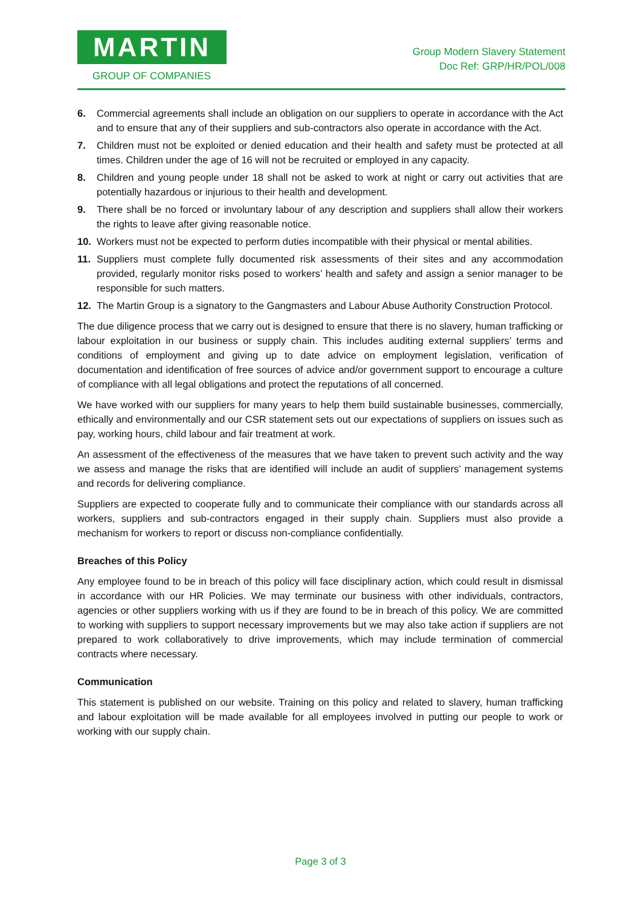MARTIN
GROUP OF COMPANIES
Group Modern Slavery Statement
Doc Ref: GRP/HR/POL/008
6. Commercial agreements shall include an obligation on our suppliers to operate in accordance with the Act and to ensure that any of their suppliers and sub-contractors also operate in accordance with the Act.
7. Children must not be exploited or denied education and their health and safety must be protected at all times. Children under the age of 16 will not be recruited or employed in any capacity.
8. Children and young people under 18 shall not be asked to work at night or carry out activities that are potentially hazardous or injurious to their health and development.
9. There shall be no forced or involuntary labour of any description and suppliers shall allow their workers the rights to leave after giving reasonable notice.
10. Workers must not be expected to perform duties incompatible with their physical or mental abilities.
11. Suppliers must complete fully documented risk assessments of their sites and any accommodation provided, regularly monitor risks posed to workers’ health and safety and assign a senior manager to be responsible for such matters.
12. The Martin Group is a signatory to the Gangmasters and Labour Abuse Authority Construction Protocol.
The due diligence process that we carry out is designed to ensure that there is no slavery, human trafficking or labour exploitation in our business or supply chain. This includes auditing external suppliers’ terms and conditions of employment and giving up to date advice on employment legislation, verification of documentation and identification of free sources of advice and/or government support to encourage a culture of compliance with all legal obligations and protect the reputations of all concerned.
We have worked with our suppliers for many years to help them build sustainable businesses, commercially, ethically and environmentally and our CSR statement sets out our expectations of suppliers on issues such as pay, working hours, child labour and fair treatment at work.
An assessment of the effectiveness of the measures that we have taken to prevent such activity and the way we assess and manage the risks that are identified will include an audit of suppliers’ management systems and records for delivering compliance.
Suppliers are expected to cooperate fully and to communicate their compliance with our standards across all workers, suppliers and sub-contractors engaged in their supply chain. Suppliers must also provide a mechanism for workers to report or discuss non-compliance confidentially.
Breaches of this Policy
Any employee found to be in breach of this policy will face disciplinary action, which could result in dismissal in accordance with our HR Policies. We may terminate our business with other individuals, contractors, agencies or other suppliers working with us if they are found to be in breach of this policy. We are committed to working with suppliers to support necessary improvements but we may also take action if suppliers are not prepared to work collaboratively to drive improvements, which may include termination of commercial contracts where necessary.
Communication
This statement is published on our website. Training on this policy and related to slavery, human trafficking and labour exploitation will be made available for all employees involved in putting our people to work or working with our supply chain.
Page 3 of 3